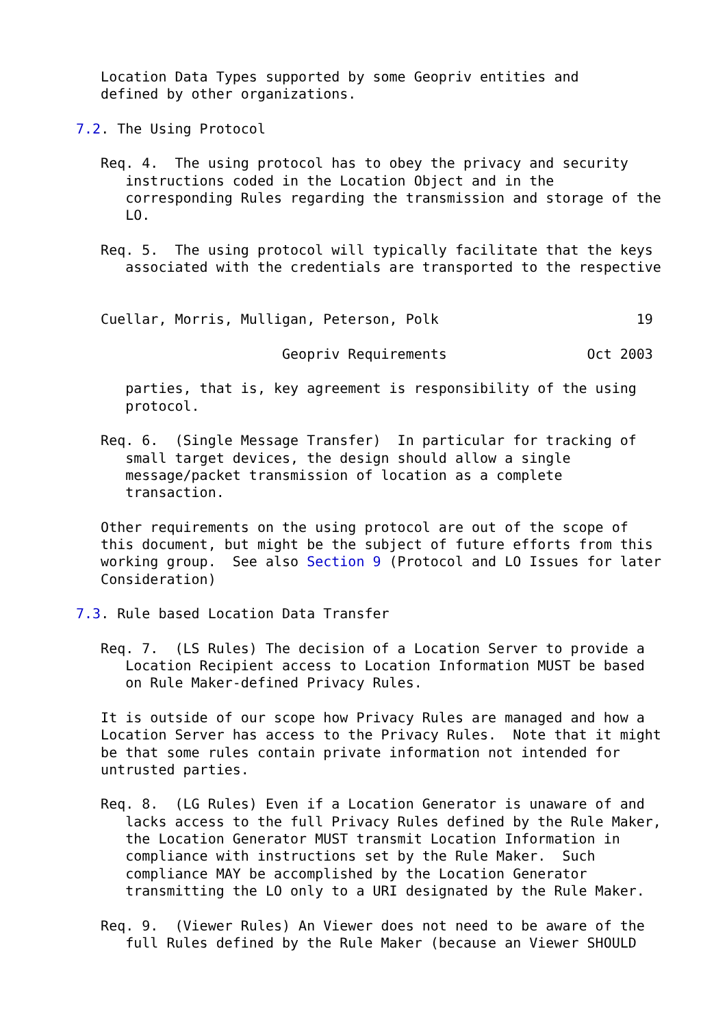Location Data Types supported by some Geopriv entities and
   defined by other organizations.

7.2. The Using Protocol

   Req. 4.  The using protocol has to obey the privacy and security
      instructions coded in the Location Object and in the
      corresponding Rules regarding the transmission and storage of the
      LO.

   Req. 5.  The using protocol will typically facilitate that the keys
      associated with the credentials are transported to the respective


   Cuellar, Morris, Mulligan, Peterson, Polk                        19

                         Geopriv Requirements                 Oct 2003

      parties, that is, key agreement is responsibility of the using
      protocol.

   Req. 6.  (Single Message Transfer)  In particular for tracking of
      small target devices, the design should allow a single
      message/packet transmission of location as a complete
      transaction.

   Other requirements on the using protocol are out of the scope of
   this document, but might be the subject of future efforts from this
   working group.  See also Section 9 (Protocol and LO Issues for later
   Consideration)

7.3. Rule based Location Data Transfer

   Req. 7.  (LS Rules) The decision of a Location Server to provide a
      Location Recipient access to Location Information MUST be based
      on Rule Maker-defined Privacy Rules.

   It is outside of our scope how Privacy Rules are managed and how a
   Location Server has access to the Privacy Rules.  Note that it might
   be that some rules contain private information not intended for
   untrusted parties.

   Req. 8.  (LG Rules) Even if a Location Generator is unaware of and
      lacks access to the full Privacy Rules defined by the Rule Maker,
      the Location Generator MUST transmit Location Information in
      compliance with instructions set by the Rule Maker.  Such
      compliance MAY be accomplished by the Location Generator
      transmitting the LO only to a URI designated by the Rule Maker.

   Req. 9.  (Viewer Rules) An Viewer does not need to be aware of the
      full Rules defined by the Rule Maker (because an Viewer SHOULD